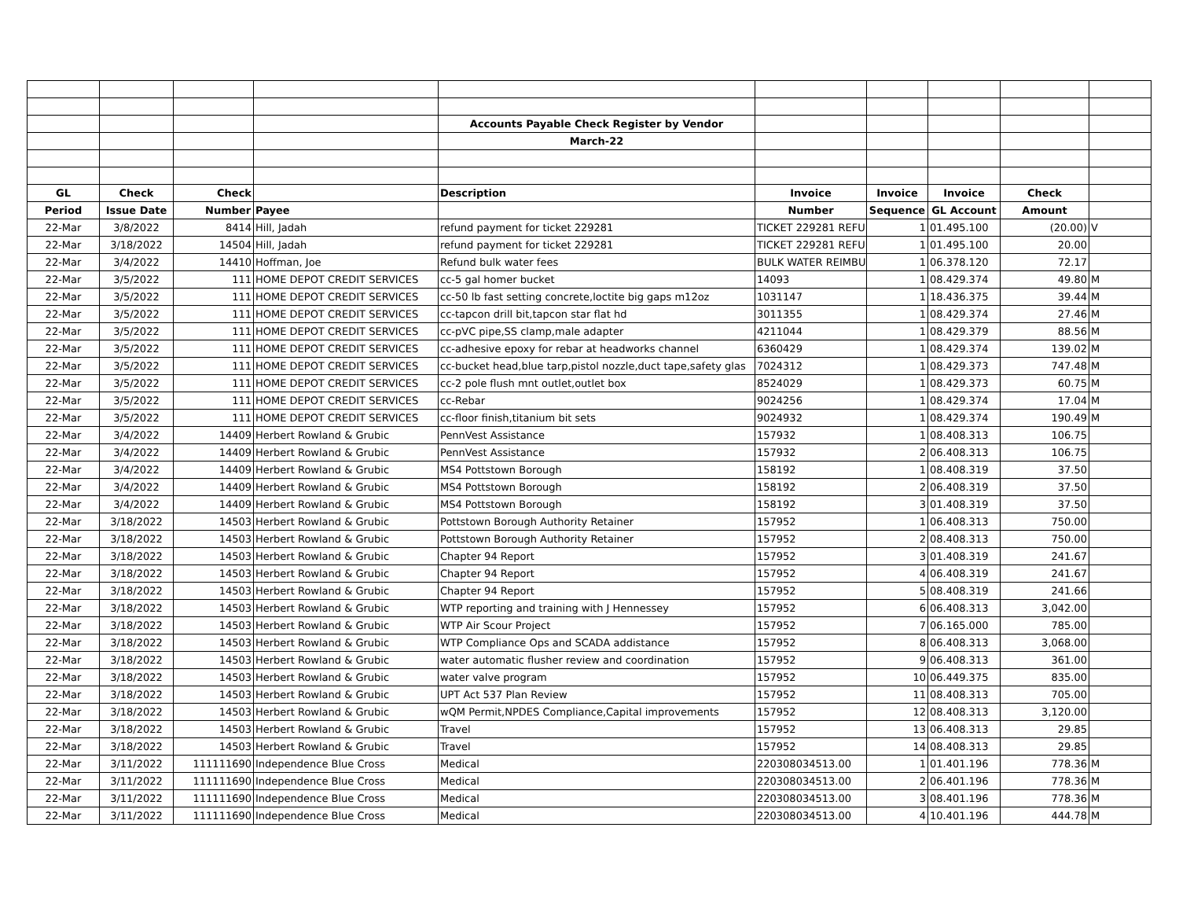| | | | | Accounts Payable Check Register by Vendor | | | | | |
| | | | | March-22 | | | | | |
| GL | Check | Check | | Description | Invoice | Invoice | Invoice | Check | |
| Period | Issue Date | Number | Payee | | Number | Sequence | GL Account | Amount | |
| 22-Mar | 3/8/2022 | 8414 | Hill, Jadah | refund payment for ticket 229281 | TICKET 229281 REFU | 1 | 01.495.100 | (20.00) | V |
| 22-Mar | 3/18/2022 | 14504 | Hill, Jadah | refund payment for ticket 229281 | TICKET 229281 REFU | 1 | 01.495.100 | 20.00 | |
| 22-Mar | 3/4/2022 | 14410 | Hoffman, Joe | Refund bulk water fees | BULK WATER REIMBU | 1 | 06.378.120 | 72.17 | |
| 22-Mar | 3/5/2022 | 111 | HOME DEPOT CREDIT SERVICES | cc-5 gal homer bucket | 14093 | 1 | 08.429.374 | 49.80 | M |
| 22-Mar | 3/5/2022 | 111 | HOME DEPOT CREDIT SERVICES | cc-50 lb fast setting concrete,loctite big gaps m12oz | 1031147 | 1 | 18.436.375 | 39.44 | M |
| 22-Mar | 3/5/2022 | 111 | HOME DEPOT CREDIT SERVICES | cc-tapcon drill bit,tapcon star flat hd | 3011355 | 1 | 08.429.374 | 27.46 | M |
| 22-Mar | 3/5/2022 | 111 | HOME DEPOT CREDIT SERVICES | cc-pVC pipe,SS clamp,male adapter | 4211044 | 1 | 08.429.379 | 88.56 | M |
| 22-Mar | 3/5/2022 | 111 | HOME DEPOT CREDIT SERVICES | cc-adhesive epoxy for rebar at headworks channel | 6360429 | 1 | 08.429.374 | 139.02 | M |
| 22-Mar | 3/5/2022 | 111 | HOME DEPOT CREDIT SERVICES | cc-bucket head,blue tarp,pistol nozzle,duct tape,safety glas | 7024312 | 1 | 08.429.373 | 747.48 | M |
| 22-Mar | 3/5/2022 | 111 | HOME DEPOT CREDIT SERVICES | cc-2 pole flush mnt outlet,outlet box | 8524029 | 1 | 08.429.373 | 60.75 | M |
| 22-Mar | 3/5/2022 | 111 | HOME DEPOT CREDIT SERVICES | cc-Rebar | 9024256 | 1 | 08.429.374 | 17.04 | M |
| 22-Mar | 3/5/2022 | 111 | HOME DEPOT CREDIT SERVICES | cc-floor finish,titanium bit sets | 9024932 | 1 | 08.429.374 | 190.49 | M |
| 22-Mar | 3/4/2022 | 14409 | Herbert Rowland & Grubic | PennVest Assistance | 157932 | 1 | 08.408.313 | 106.75 | |
| 22-Mar | 3/4/2022 | 14409 | Herbert Rowland & Grubic | PennVest Assistance | 157932 | 2 | 06.408.313 | 106.75 | |
| 22-Mar | 3/4/2022 | 14409 | Herbert Rowland & Grubic | MS4 Pottstown Borough | 158192 | 1 | 08.408.319 | 37.50 | |
| 22-Mar | 3/4/2022 | 14409 | Herbert Rowland & Grubic | MS4 Pottstown Borough | 158192 | 2 | 06.408.319 | 37.50 | |
| 22-Mar | 3/4/2022 | 14409 | Herbert Rowland & Grubic | MS4 Pottstown Borough | 158192 | 3 | 01.408.319 | 37.50 | |
| 22-Mar | 3/18/2022 | 14503 | Herbert Rowland & Grubic | Pottstown Borough Authority Retainer | 157952 | 1 | 06.408.313 | 750.00 | |
| 22-Mar | 3/18/2022 | 14503 | Herbert Rowland & Grubic | Pottstown Borough Authority Retainer | 157952 | 2 | 08.408.313 | 750.00 | |
| 22-Mar | 3/18/2022 | 14503 | Herbert Rowland & Grubic | Chapter 94 Report | 157952 | 3 | 01.408.319 | 241.67 | |
| 22-Mar | 3/18/2022 | 14503 | Herbert Rowland & Grubic | Chapter 94 Report | 157952 | 4 | 06.408.319 | 241.67 | |
| 22-Mar | 3/18/2022 | 14503 | Herbert Rowland & Grubic | Chapter 94 Report | 157952 | 5 | 08.408.319 | 241.66 | |
| 22-Mar | 3/18/2022 | 14503 | Herbert Rowland & Grubic | WTP reporting and training with J Hennessey | 157952 | 6 | 06.408.313 | 3,042.00 | |
| 22-Mar | 3/18/2022 | 14503 | Herbert Rowland & Grubic | WTP Air Scour Project | 157952 | 7 | 06.165.000 | 785.00 | |
| 22-Mar | 3/18/2022 | 14503 | Herbert Rowland & Grubic | WTP Compliance Ops and SCADA addistance | 157952 | 8 | 06.408.313 | 3,068.00 | |
| 22-Mar | 3/18/2022 | 14503 | Herbert Rowland & Grubic | water automatic flusher review and coordination | 157952 | 9 | 06.408.313 | 361.00 | |
| 22-Mar | 3/18/2022 | 14503 | Herbert Rowland & Grubic | water valve program | 157952 | 10 | 06.449.375 | 835.00 | |
| 22-Mar | 3/18/2022 | 14503 | Herbert Rowland & Grubic | UPT Act 537 Plan Review | 157952 | 11 | 08.408.313 | 705.00 | |
| 22-Mar | 3/18/2022 | 14503 | Herbert Rowland & Grubic | wQM Permit,NPDES Compliance,Capital improvements | 157952 | 12 | 08.408.313 | 3,120.00 | |
| 22-Mar | 3/18/2022 | 14503 | Herbert Rowland & Grubic | Travel | 157952 | 13 | 06.408.313 | 29.85 | |
| 22-Mar | 3/18/2022 | 14503 | Herbert Rowland & Grubic | Travel | 157952 | 14 | 08.408.313 | 29.85 | |
| 22-Mar | 3/11/2022 | 111111690 | Independence Blue Cross | Medical | 220308034513.00 | 1 | 01.401.196 | 778.36 | M |
| 22-Mar | 3/11/2022 | 111111690 | Independence Blue Cross | Medical | 220308034513.00 | 2 | 06.401.196 | 778.36 | M |
| 22-Mar | 3/11/2022 | 111111690 | Independence Blue Cross | Medical | 220308034513.00 | 3 | 08.401.196 | 778.36 | M |
| 22-Mar | 3/11/2022 | 111111690 | Independence Blue Cross | Medical | 220308034513.00 | 4 | 10.401.196 | 444.78 | M |